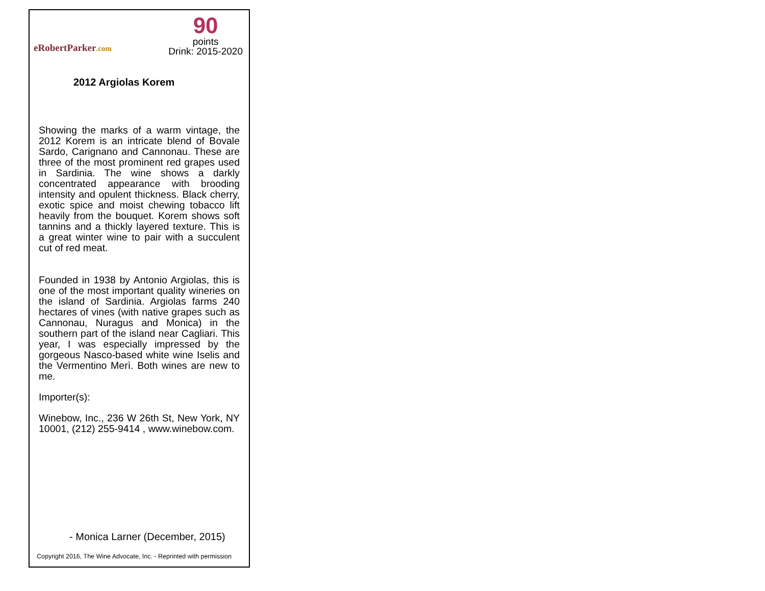eRobertParker.com
90
points
Drink: 2015-2020
2012 Argiolas Korem
Showing the marks of a warm vintage, the 2012 Korem is an intricate blend of Bovale Sardo, Carignano and Cannonau. These are three of the most prominent red grapes used in Sardinia. The wine shows a darkly concentrated appearance with brooding intensity and opulent thickness. Black cherry, exotic spice and moist chewing tobacco lift heavily from the bouquet. Korem shows soft tannins and a thickly layered texture. This is a great winter wine to pair with a succulent cut of red meat.
Founded in 1938 by Antonio Argiolas, this is one of the most important quality wineries on the island of Sardinia. Argiolas farms 240 hectares of vines (with native grapes such as Cannonau, Nuragus and Monica) in the southern part of the island near Cagliari. This year, I was especially impressed by the gorgeous Nasco-based white wine Iselis and the Vermentino Merì. Both wines are new to me.
Importer(s):
Winebow, Inc., 236 W 26th St, New York, NY 10001, (212) 255-9414 , www.winebow.com.
- Monica Larner (December, 2015)
Copyright 2016, The Wine Advocate, Inc. - Reprinted with permission